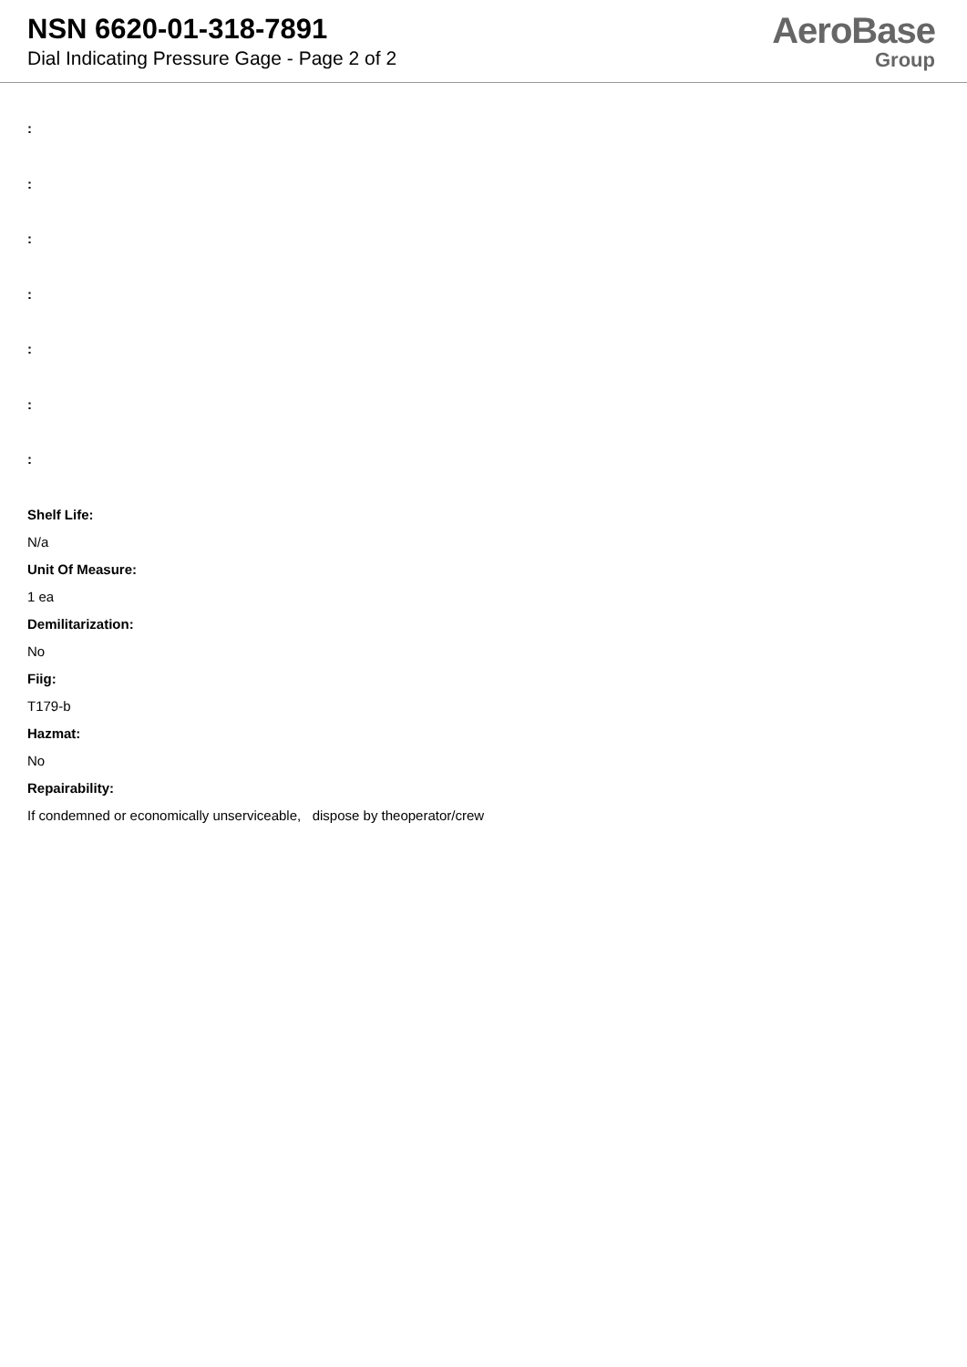NSN 6620-01-318-7891
Dial Indicating Pressure Gage - Page 2 of 2
AeroBase
Group
:
:
:
:
:
:
:
Shelf Life:
N/a
Unit Of Measure:
1 ea
Demilitarization:
No
Fiig:
T179-b
Hazmat:
No
Repairability:
If condemned or economically unserviceable, dispose by theoperator/crew